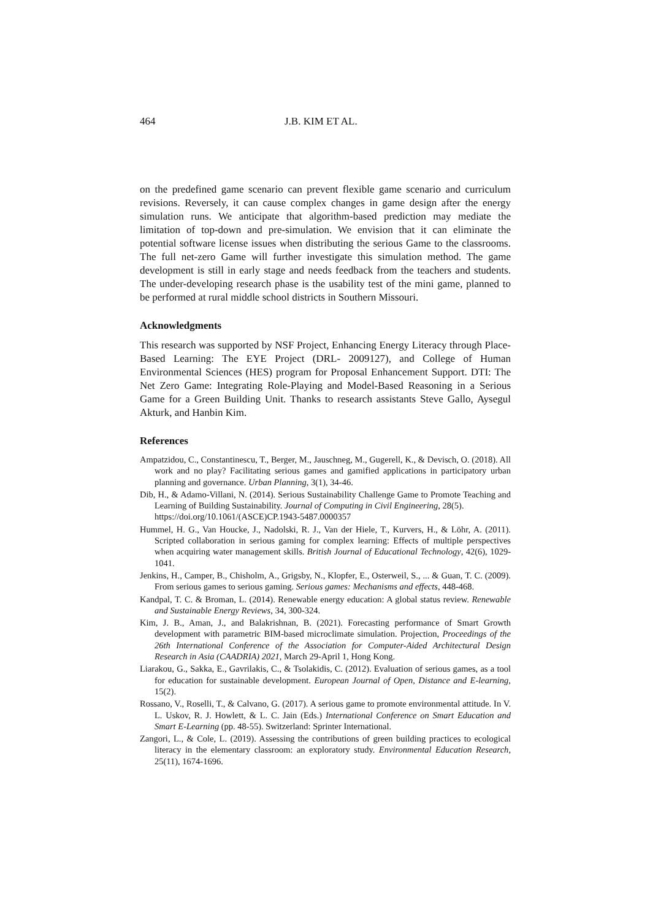464 J.B. KIM ET AL.
on the predefined game scenario can prevent flexible game scenario and curriculum revisions. Reversely, it can cause complex changes in game design after the energy simulation runs. We anticipate that algorithm-based prediction may mediate the limitation of top-down and pre-simulation. We envision that it can eliminate the potential software license issues when distributing the serious Game to the classrooms. The full net-zero Game will further investigate this simulation method. The game development is still in early stage and needs feedback from the teachers and students. The under-developing research phase is the usability test of the mini game, planned to be performed at rural middle school districts in Southern Missouri.
Acknowledgments
This research was supported by NSF Project, Enhancing Energy Literacy through Place-Based Learning: The EYE Project (DRL- 2009127), and College of Human Environmental Sciences (HES) program for Proposal Enhancement Support. DTI: The Net Zero Game: Integrating Role-Playing and Model-Based Reasoning in a Serious Game for a Green Building Unit. Thanks to research assistants Steve Gallo, Aysegul Akturk, and Hanbin Kim.
References
Ampatzidou, C., Constantinescu, T., Berger, M., Jauschneg, M., Gugerell, K., & Devisch, O. (2018). All work and no play? Facilitating serious games and gamified applications in participatory urban planning and governance. Urban Planning, 3(1), 34-46.
Dib, H., & Adamo-Villani, N. (2014). Serious Sustainability Challenge Game to Promote Teaching and Learning of Building Sustainability. Journal of Computing in Civil Engineering, 28(5).
https://doi.org/10.1061/(ASCE)CP.1943-5487.0000357
Hummel, H. G., Van Houcke, J., Nadolski, R. J., Van der Hiele, T., Kurvers, H., & Löhr, A. (2011). Scripted collaboration in serious gaming for complex learning: Effects of multiple perspectives when acquiring water management skills. British Journal of Educational Technology, 42(6), 1029-1041.
Jenkins, H., Camper, B., Chisholm, A., Grigsby, N., Klopfer, E., Osterweil, S., ... & Guan, T. C. (2009). From serious games to serious gaming. Serious games: Mechanisms and effects, 448-468.
Kandpal, T. C. & Broman, L. (2014). Renewable energy education: A global status review. Renewable and Sustainable Energy Reviews, 34, 300-324.
Kim, J. B., Aman, J., and Balakrishnan, B. (2021). Forecasting performance of Smart Growth development with parametric BIM-based microclimate simulation. Projection, Proceedings of the 26th International Conference of the Association for Computer-Aided Architectural Design Research in Asia (CAADRIA) 2021, March 29-April 1, Hong Kong.
Liarakou, G., Sakka, E., Gavrilakis, C., & Tsolakidis, C. (2012). Evaluation of serious games, as a tool for education for sustainable development. European Journal of Open, Distance and E-learning, 15(2).
Rossano, V., Roselli, T., & Calvano, G. (2017). A serious game to promote environmental attitude. In V. L. Uskov, R. J. Howlett, & L. C. Jain (Eds.) International Conference on Smart Education and Smart E-Learning (pp. 48-55). Switzerland: Sprinter International.
Zangori, L., & Cole, L. (2019). Assessing the contributions of green building practices to ecological literacy in the elementary classroom: an exploratory study. Environmental Education Research, 25(11), 1674-1696.